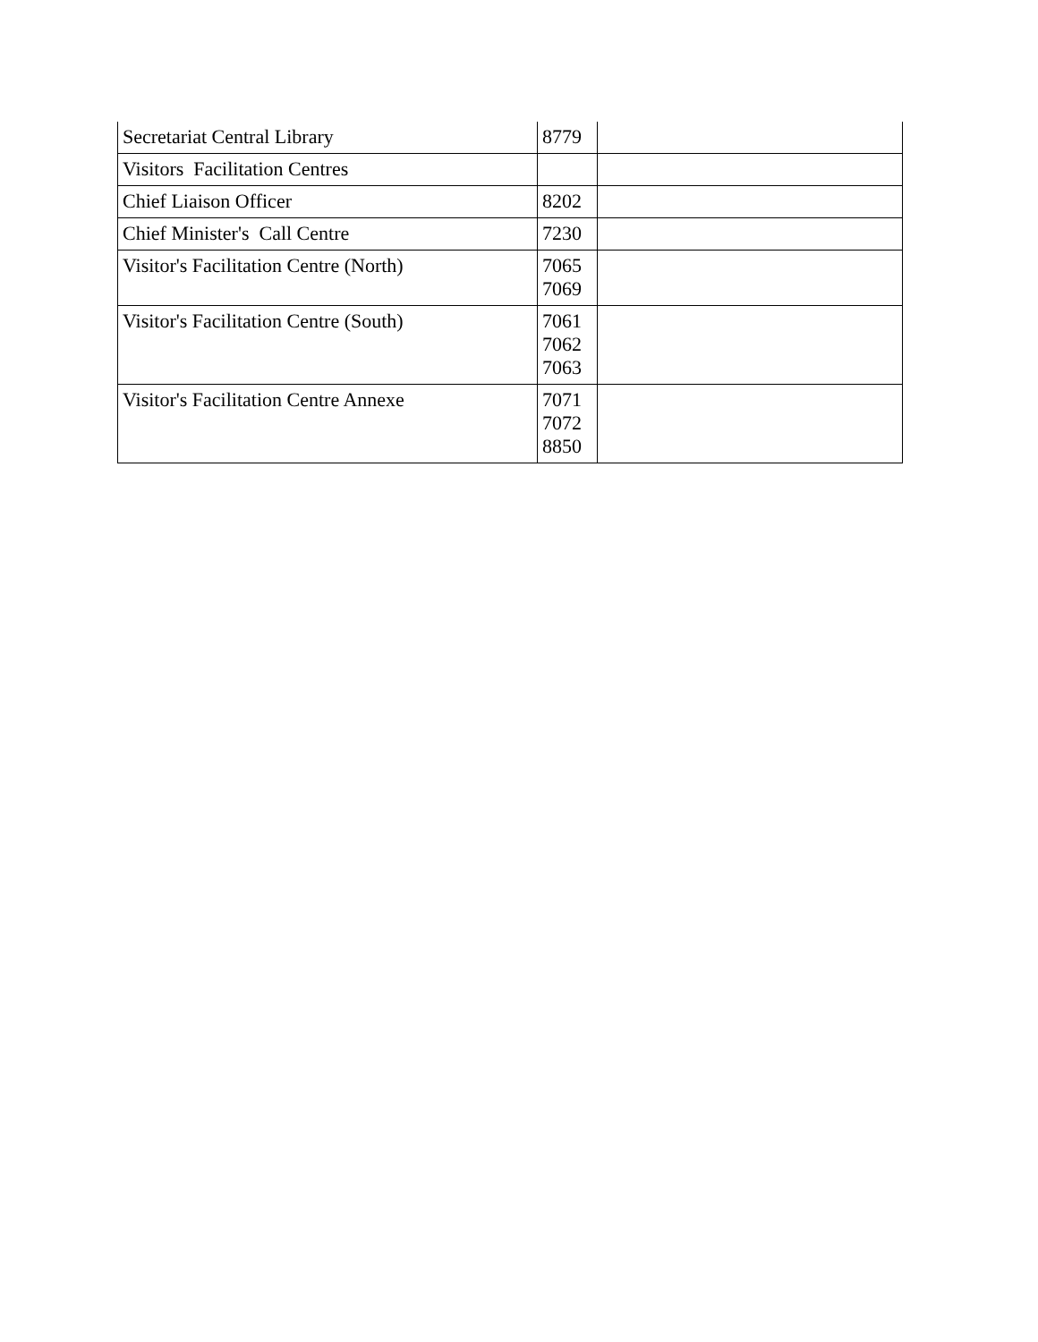| Secretariat Central Library | 8779 | |
| Visitors Facilitation Centres | | |
| Chief Liaison Officer | 8202 | |
| Chief Minister's Call Centre | 7230 | |
| Visitor's Facilitation Centre (North) | 7065 7069 | |
| Visitor's Facilitation Centre (South) | 7061 7062 7063 | |
| Visitor's Facilitation Centre Annexe | 7071 7072 8850 | |